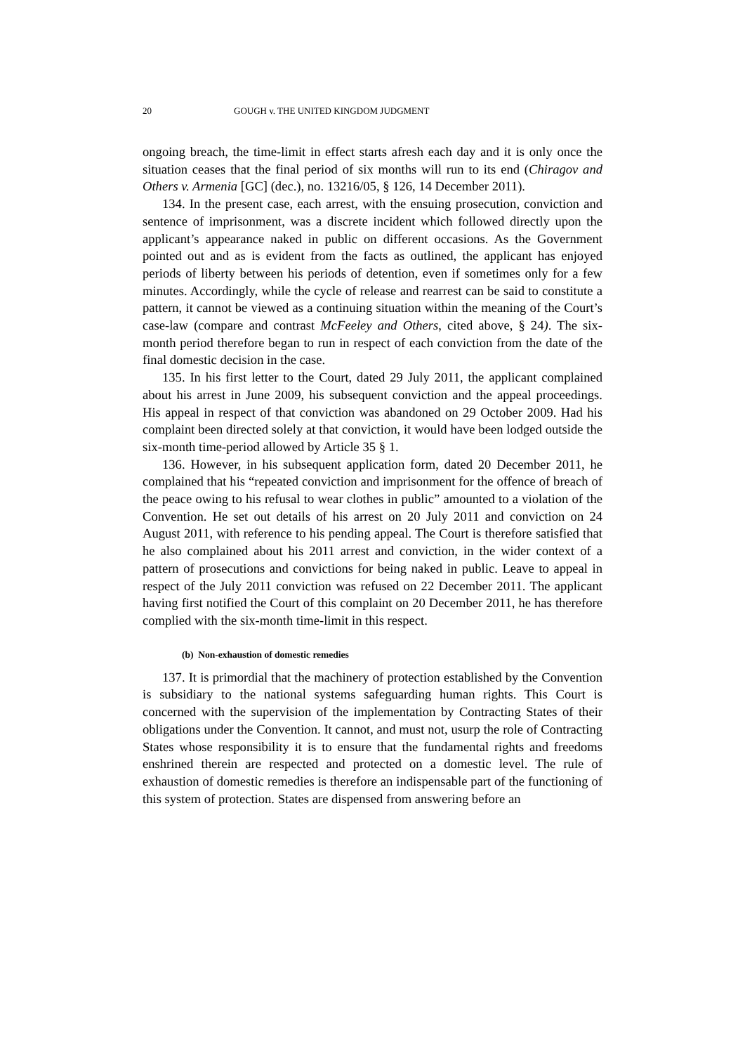20 GOUGH v. THE UNITED KINGDOM JUDGMENT
ongoing breach, the time-limit in effect starts afresh each day and it is only once the situation ceases that the final period of six months will run to its end (Chiragov and Others v. Armenia [GC] (dec.), no. 13216/05, § 126, 14 December 2011).
134. In the present case, each arrest, with the ensuing prosecution, conviction and sentence of imprisonment, was a discrete incident which followed directly upon the applicant’s appearance naked in public on different occasions. As the Government pointed out and as is evident from the facts as outlined, the applicant has enjoyed periods of liberty between his periods of detention, even if sometimes only for a few minutes. Accordingly, while the cycle of release and rearrest can be said to constitute a pattern, it cannot be viewed as a continuing situation within the meaning of the Court’s case-law (compare and contrast McFeeley and Others, cited above, § 24). The six-month period therefore began to run in respect of each conviction from the date of the final domestic decision in the case.
135. In his first letter to the Court, dated 29 July 2011, the applicant complained about his arrest in June 2009, his subsequent conviction and the appeal proceedings. His appeal in respect of that conviction was abandoned on 29 October 2009. Had his complaint been directed solely at that conviction, it would have been lodged outside the six-month time-period allowed by Article 35 § 1.
136. However, in his subsequent application form, dated 20 December 2011, he complained that his “repeated conviction and imprisonment for the offence of breach of the peace owing to his refusal to wear clothes in public” amounted to a violation of the Convention. He set out details of his arrest on 20 July 2011 and conviction on 24 August 2011, with reference to his pending appeal. The Court is therefore satisfied that he also complained about his 2011 arrest and conviction, in the wider context of a pattern of prosecutions and convictions for being naked in public. Leave to appeal in respect of the July 2011 conviction was refused on 22 December 2011. The applicant having first notified the Court of this complaint on 20 December 2011, he has therefore complied with the six-month time-limit in this respect.
(b) Non-exhaustion of domestic remedies
137. It is primordial that the machinery of protection established by the Convention is subsidiary to the national systems safeguarding human rights. This Court is concerned with the supervision of the implementation by Contracting States of their obligations under the Convention. It cannot, and must not, usurp the role of Contracting States whose responsibility it is to ensure that the fundamental rights and freedoms enshrined therein are respected and protected on a domestic level. The rule of exhaustion of domestic remedies is therefore an indispensable part of the functioning of this system of protection. States are dispensed from answering before an